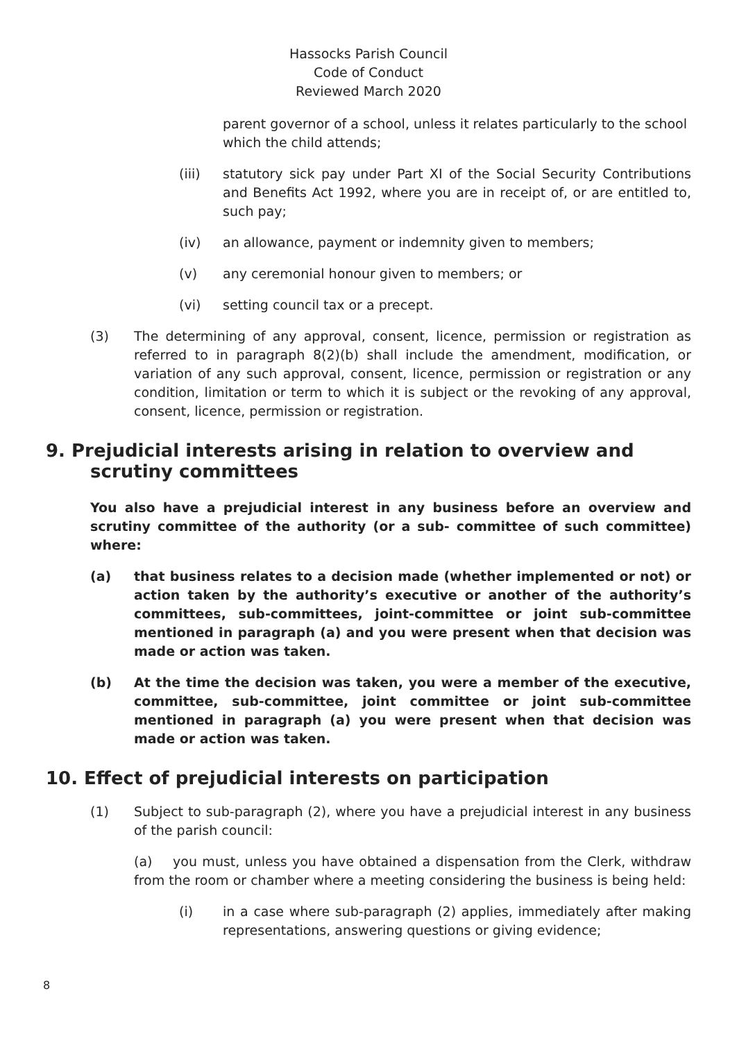Hassocks Parish Council
Code of Conduct
Reviewed March 2020
parent governor of a school, unless it relates particularly to the school which the child attends;
(iii) statutory sick pay under Part XI of the Social Security Contributions and Benefits Act 1992, where you are in receipt of, or are entitled to, such pay;
(iv) an allowance, payment or indemnity given to members;
(v) any ceremonial honour given to members; or
(vi) setting council tax or a precept.
(3) The determining of any approval, consent, licence, permission or registration as referred to in paragraph 8(2)(b) shall include the amendment, modification, or variation of any such approval, consent, licence, permission or registration or any condition, limitation or term to which it is subject or the revoking of any approval, consent, licence, permission or registration.
9. Prejudicial interests arising in relation to overview and scrutiny committees
You also have a prejudicial interest in any business before an overview and scrutiny committee of the authority (or a sub- committee of such committee) where:
(a) that business relates to a decision made (whether implemented or not) or action taken by the authority’s executive or another of the authority’s committees, sub-committees, joint-committee or joint sub-committee mentioned in paragraph (a) and you were present when that decision was made or action was taken.
(b) At the time the decision was taken, you were a member of the executive, committee, sub-committee, joint committee or joint sub-committee mentioned in paragraph (a) you were present when that decision was made or action was taken.
10. Effect of prejudicial interests on participation
(1) Subject to sub-paragraph (2), where you have a prejudicial interest in any business of the parish council:
(a) you must, unless you have obtained a dispensation from the Clerk, withdraw from the room or chamber where a meeting considering the business is being held:
(i) in a case where sub-paragraph (2) applies, immediately after making representations, answering questions or giving evidence;
8